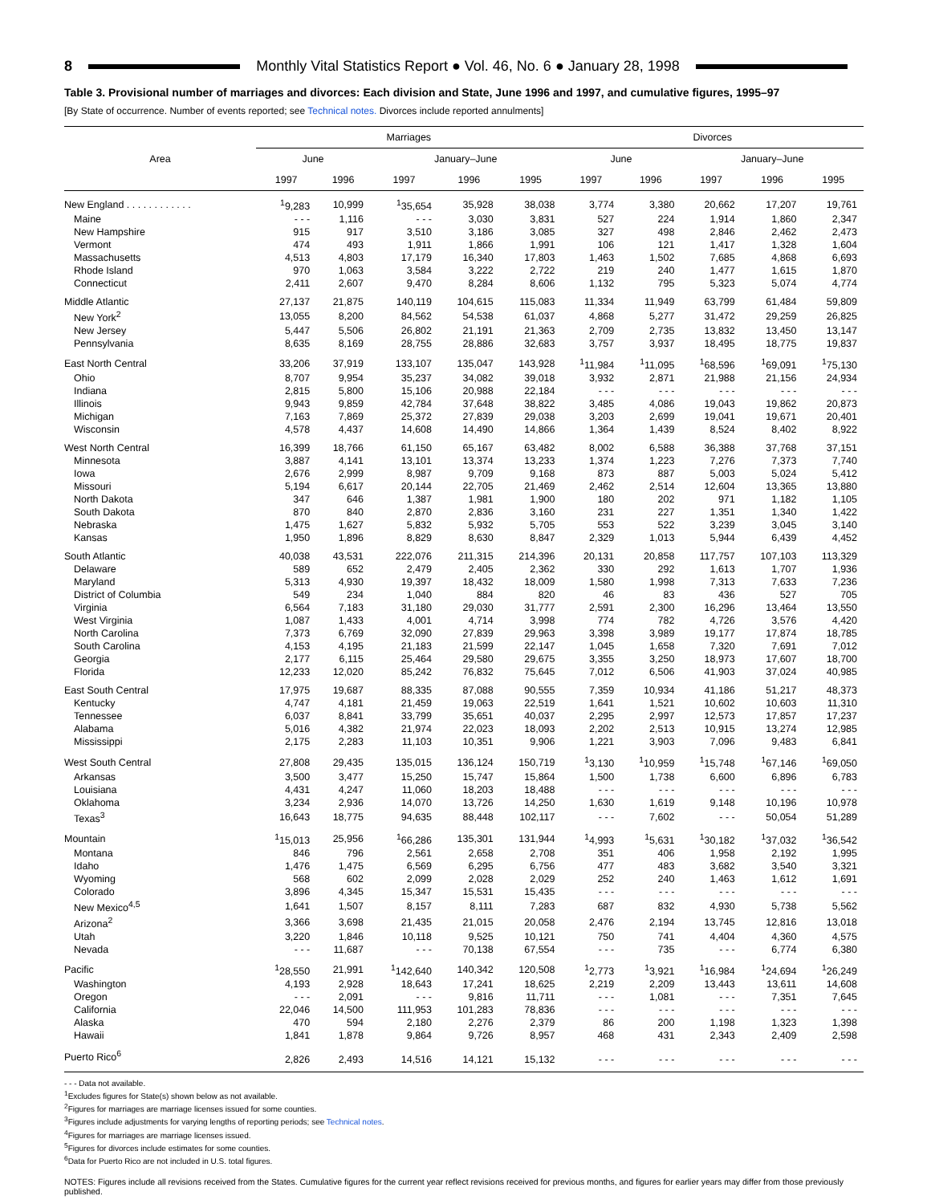8
Monthly Vital Statistics Report ● Vol. 46, No. 6 ● January 28, 1998
Table 3. Provisional number of marriages and divorces: Each division and State, June 1996 and 1997, and cumulative figures, 1995–97
[By State of occurrence. Number of events reported; see Technical notes. Divorces include reported annulments]
| Area | Marriages | | | | | Divorces | | | | |
| --- | --- | --- | --- | --- | --- | --- | --- | --- | --- | --- |
| | June | | January–June | | | June | | January–June | | |
| | 1997 | 1996 | 1997 | 1996 | 1995 | 1997 | 1996 | 1997 | 1996 | 1995 |
| New England . . . . . . . . . . . . | <sup>1</sup> 9,283 | 10,999 | <sup>1</sup> 35,654 | 35,928 | 38,038 | 3,774 | 3,380 | 20,662 | 17,207 | 19,761 |
| Maine | - - - | 1,116 | - - - | 3,030 | 3,831 | 527 | 224 | 1,914 | 1,860 | 2,347 |
| New Hampshire | 915 | 917 | 3,510 | 3,186 | 3,085 | 327 | 498 | 2,846 | 2,462 | 2,473 |
| Vermont | 474 | 493 | 1,911 | 1,866 | 1,991 | 106 | 121 | 1,417 | 1,328 | 1,604 |
| Massachusetts | 4,513 | 4,803 | 17,179 | 16,340 | 17,803 | 1,463 | 1,502 | 7,685 | 4,868 | 6,693 |
| Rhode Island | 970 | 1,063 | 3,584 | 3,222 | 2,722 | 219 | 240 | 1,477 | 1,615 | 1,870 |
| Connecticut | 2,411 | 2,607 | 9,470 | 8,284 | 8,606 | 1,132 | 795 | 5,323 | 5,074 | 4,774 |
| Middle Atlantic | 27,137 | 21,875 | 140,119 | 104,615 | 115,083 | 11,334 | 11,949 | 63,799 | 61,484 | 59,809 |
| New York<sup>2</sup> | 13,055 | 8,200 | 84,562 | 54,538 | 61,037 | 4,868 | 5,277 | 31,472 | 29,259 | 26,825 |
| New Jersey | 5,447 | 5,506 | 26,802 | 21,191 | 21,363 | 2,709 | 2,735 | 13,832 | 13,450 | 13,147 |
| Pennsylvania | 8,635 | 8,169 | 28,755 | 28,886 | 32,683 | 3,757 | 3,937 | 18,495 | 18,775 | 19,837 |
| East North Central | 33,206 | 37,919 | 133,107 | 135,047 | 143,928 | <sup>1</sup> 11,984 | <sup>1</sup> 11,095 | <sup>1</sup> 68,596 | <sup>1</sup> 69,091 | <sup>1</sup> 75,130 |
| Ohio | 8,707 | 9,954 | 35,237 | 34,082 | 39,018 | 3,932 | 2,871 | 21,988 | 21,156 | 24,934 |
| Indiana | 2,815 | 5,800 | 15,106 | 20,988 | 22,184 | - - - | - - - | - - - | - - - | - - - |
| Illinois | 9,943 | 9,859 | 42,784 | 37,648 | 38,822 | 3,485 | 4,086 | 19,043 | 19,862 | 20,873 |
| Michigan | 7,163 | 7,869 | 25,372 | 27,839 | 29,038 | 3,203 | 2,699 | 19,041 | 19,671 | 20,401 |
| Wisconsin | 4,578 | 4,437 | 14,608 | 14,490 | 14,866 | 1,364 | 1,439 | 8,524 | 8,402 | 8,922 |
| West North Central | 16,399 | 18,766 | 61,150 | 65,167 | 63,482 | 8,002 | 6,588 | 36,388 | 37,768 | 37,151 |
| Minnesota | 3,887 | 4,141 | 13,101 | 13,374 | 13,233 | 1,374 | 1,223 | 7,276 | 7,373 | 7,740 |
| Iowa | 2,676 | 2,999 | 8,987 | 9,709 | 9,168 | 873 | 887 | 5,003 | 5,024 | 5,412 |
| Missouri | 5,194 | 6,617 | 20,144 | 22,705 | 21,469 | 2,462 | 2,514 | 12,604 | 13,365 | 13,880 |
| North Dakota | 347 | 646 | 1,387 | 1,981 | 1,900 | 180 | 202 | 971 | 1,182 | 1,105 |
| South Dakota | 870 | 840 | 2,870 | 2,836 | 3,160 | 231 | 227 | 1,351 | 1,340 | 1,422 |
| Nebraska | 1,475 | 1,627 | 5,832 | 5,932 | 5,705 | 553 | 522 | 3,239 | 3,045 | 3,140 |
| Kansas | 1,950 | 1,896 | 8,829 | 8,630 | 8,847 | 2,329 | 1,013 | 5,944 | 6,439 | 4,452 |
| South Atlantic | 40,038 | 43,531 | 222,076 | 211,315 | 214,396 | 20,131 | 20,858 | 117,757 | 107,103 | 113,329 |
| Delaware | 589 | 652 | 2,479 | 2,405 | 2,362 | 330 | 292 | 1,613 | 1,707 | 1,936 |
| Maryland | 5,313 | 4,930 | 19,397 | 18,432 | 18,009 | 1,580 | 1,998 | 7,313 | 7,633 | 7,236 |
| District of Columbia | 549 | 234 | 1,040 | 884 | 820 | 46 | 83 | 436 | 527 | 705 |
| Virginia | 6,564 | 7,183 | 31,180 | 29,030 | 31,777 | 2,591 | 2,300 | 16,296 | 13,464 | 13,550 |
| West Virginia | 1,087 | 1,433 | 4,001 | 4,714 | 3,998 | 774 | 782 | 4,726 | 3,576 | 4,420 |
| North Carolina | 7,373 | 6,769 | 32,090 | 27,839 | 29,963 | 3,398 | 3,989 | 19,177 | 17,874 | 18,785 |
| South Carolina | 4,153 | 4,195 | 21,183 | 21,599 | 22,147 | 1,045 | 1,658 | 7,320 | 7,691 | 7,012 |
| Georgia | 2,177 | 6,115 | 25,464 | 29,580 | 29,675 | 3,355 | 3,250 | 18,973 | 17,607 | 18,700 |
| Florida | 12,233 | 12,020 | 85,242 | 76,832 | 75,645 | 7,012 | 6,506 | 41,903 | 37,024 | 40,985 |
| East South Central | 17,975 | 19,687 | 88,335 | 87,088 | 90,555 | 7,359 | 10,934 | 41,186 | 51,217 | 48,373 |
| Kentucky | 4,747 | 4,181 | 21,459 | 19,063 | 22,519 | 1,641 | 1,521 | 10,602 | 10,603 | 11,310 |
| Tennessee | 6,037 | 8,841 | 33,799 | 35,651 | 40,037 | 2,295 | 2,997 | 12,573 | 17,857 | 17,237 |
| Alabama | 5,016 | 4,382 | 21,974 | 22,023 | 18,093 | 2,202 | 2,513 | 10,915 | 13,274 | 12,985 |
| Mississippi | 2,175 | 2,283 | 11,103 | 10,351 | 9,906 | 1,221 | 3,903 | 7,096 | 9,483 | 6,841 |
| West South Central | 27,808 | 29,435 | 135,015 | 136,124 | 150,719 | <sup>1</sup> 3,130 | <sup>1</sup> 10,959 | <sup>1</sup> 15,748 | <sup>1</sup> 67,146 | <sup>1</sup> 69,050 |
| Arkansas | 3,500 | 3,477 | 15,250 | 15,747 | 15,864 | 1,500 | 1,738 | 6,600 | 6,896 | 6,783 |
| Louisiana | 4,431 | 4,247 | 11,060 | 18,203 | 18,488 | - - - | - - - | - - - | - - - | - - - |
| Oklahoma | 3,234 | 2,936 | 14,070 | 13,726 | 14,250 | 1,630 | 1,619 | 9,148 | 10,196 | 10,978 |
| Texas<sup>3</sup> | 16,643 | 18,775 | 94,635 | 88,448 | 102,117 | - - - | 7,602 | - - - | 50,054 | 51,289 |
| Mountain | <sup>1</sup> 15,013 | 25,956 | <sup>1</sup> 66,286 | 135,301 | 131,944 | <sup>1</sup> 4,993 | <sup>1</sup> 5,631 | <sup>1</sup> 30,182 | <sup>1</sup> 37,032 | <sup>1</sup> 36,542 |
| Montana | 846 | 796 | 2,561 | 2,658 | 2,708 | 351 | 406 | 1,958 | 2,192 | 1,995 |
| Idaho | 1,476 | 1,475 | 6,569 | 6,295 | 6,756 | 477 | 483 | 3,682 | 3,540 | 3,321 |
| Wyoming | 568 | 602 | 2,099 | 2,028 | 2,029 | 252 | 240 | 1,463 | 1,612 | 1,691 |
| Colorado | 3,896 | 4,345 | 15,347 | 15,531 | 15,435 | - - - | - - - | - - - | - - - | - - - |
| New Mexico<sup>4,5</sup> | 1,641 | 1,507 | 8,157 | 8,111 | 7,283 | 687 | 832 | 4,930 | 5,738 | 5,562 |
| Arizona<sup>2</sup> | 3,366 | 3,698 | 21,435 | 21,015 | 20,058 | 2,476 | 2,194 | 13,745 | 12,816 | 13,018 |
| Utah | 3,220 | 1,846 | 10,118 | 9,525 | 10,121 | 750 | 741 | 4,404 | 4,360 | 4,575 |
| Nevada | - - - | 11,687 | - - - | 70,138 | 67,554 | - - - | 735 | - - - | 6,774 | 6,380 |
| Pacific | <sup>1</sup> 28,550 | 21,991 | <sup>1</sup> 142,640 | 140,342 | 120,508 | <sup>1</sup> 2,773 | <sup>1</sup> 3,921 | <sup>1</sup> 16,984 | <sup>1</sup> 24,694 | <sup>1</sup> 26,249 |
| Washington | 4,193 | 2,928 | 18,643 | 17,241 | 18,625 | 2,219 | 2,209 | 13,443 | 13,611 | 14,608 |
| Oregon | - - - | 2,091 | - - - | 9,816 | 11,711 | - - - | 1,081 | - - - | 7,351 | 7,645 |
| California | 22,046 | 14,500 | 111,953 | 101,283 | 78,836 | - - - | - - - | - - - | - - - | - - - |
| Alaska | 470 | 594 | 2,180 | 2,276 | 2,379 | 86 | 200 | 1,198 | 1,323 | 1,398 |
| Hawaii | 1,841 | 1,878 | 9,864 | 9,726 | 8,957 | 468 | 431 | 2,343 | 2,409 | 2,598 |
| Puerto Rico<sup>6</sup> | 2,826 | 2,493 | 14,516 | 14,121 | 15,132 | - - - | - - - | - - - | - - - | - - - |
- - - Data not available.
<sup>1</sup> Excludes figures for State(s) shown below as not available.
<sup>2</sup> Figures for marriages are marriage licenses issued for some counties.
<sup>3</sup> Figures include adjustments for varying lengths of reporting periods; see Technical notes.
<sup>4</sup> Figures for marriages are marriage licenses issued.
<sup>5</sup> Figures for divorces include estimates for some counties.
<sup>6</sup> Data for Puerto Rico are not included in U.S. total figures.
NOTES: Figures include all revisions received from the States. Cumulative figures for the current year reflect revisions received for previous months, and figures for earlier years may differ from those previously published.